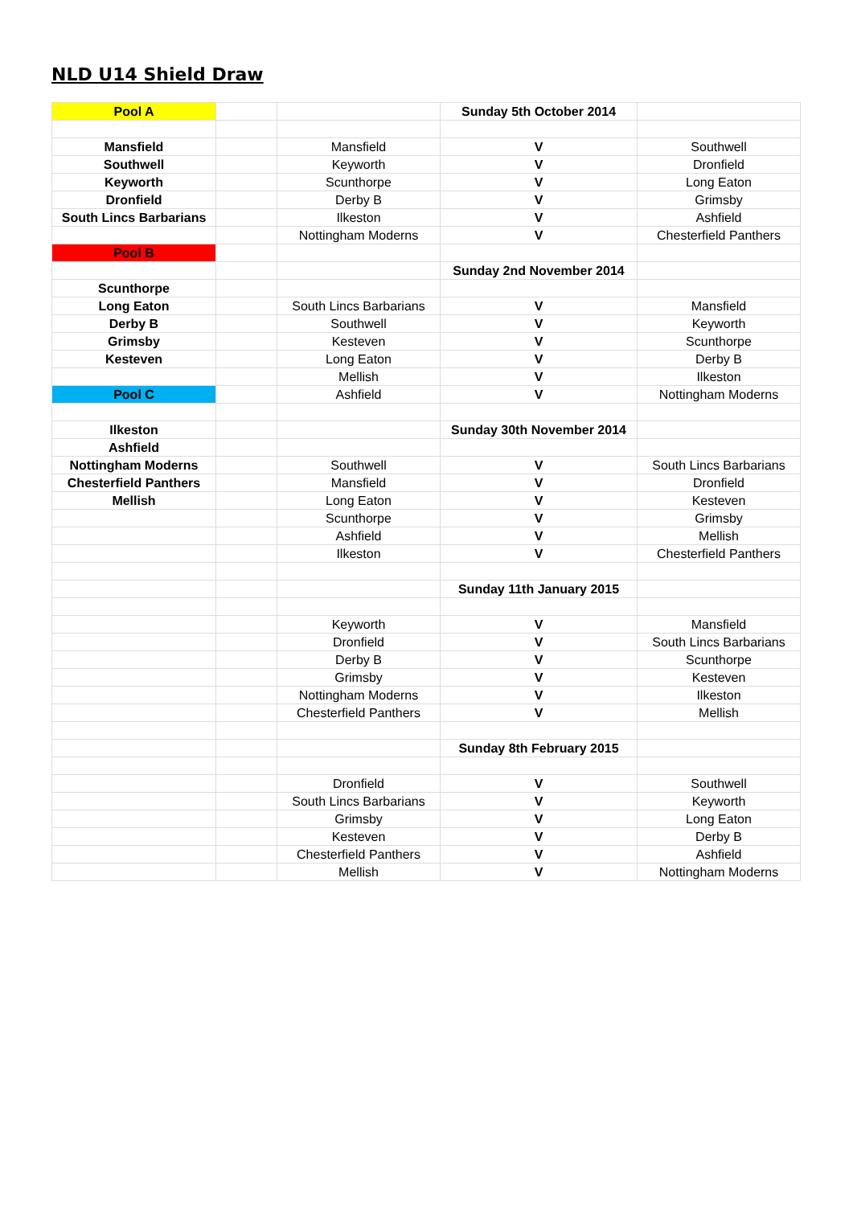NLD U14 Shield Draw
| Pool A | | | Sunday 5th October 2014 | |
| Mansfield | | Mansfield | V | Southwell |
| Southwell | | Keyworth | V | Dronfield |
| Keyworth | | Scunthorpe | V | Long Eaton |
| Dronfield | | Derby B | V | Grimsby |
| South Lincs Barbarians | | Ilkeston | V | Ashfield |
| | | Nottingham Moderns | V | Chesterfield Panthers |
| Pool B | | | | |
| | | | Sunday 2nd November 2014 | |
| Scunthorpe | | | | |
| Long Eaton | | South Lincs Barbarians | V | Mansfield |
| Derby B | | Southwell | V | Keyworth |
| Grimsby | | Kesteven | V | Scunthorpe |
| Kesteven | | Long Eaton | V | Derby B |
| | | Mellish | V | Ilkeston |
| Pool C | | Ashfield | V | Nottingham Moderns |
| Ilkeston | | | Sunday 30th November 2014 | |
| Ashfield | | | | |
| Nottingham Moderns | | Southwell | V | South Lincs Barbarians |
| Chesterfield Panthers | | Mansfield | V | Dronfield |
| Mellish | | Long Eaton | V | Kesteven |
| | | Scunthorpe | V | Grimsby |
| | | Ashfield | V | Mellish |
| | | Ilkeston | V | Chesterfield Panthers |
| | | | Sunday 11th January 2015 | |
| | | Keyworth | V | Mansfield |
| | | Dronfield | V | South Lincs Barbarians |
| | | Derby B | V | Scunthorpe |
| | | Grimsby | V | Kesteven |
| | | Nottingham Moderns | V | Ilkeston |
| | | Chesterfield Panthers | V | Mellish |
| | | | Sunday 8th February 2015 | |
| | | Dronfield | V | Southwell |
| | | South Lincs Barbarians | V | Keyworth |
| | | Grimsby | V | Long Eaton |
| | | Kesteven | V | Derby B |
| | | Chesterfield Panthers | V | Ashfield |
| | | Mellish | V | Nottingham Moderns |